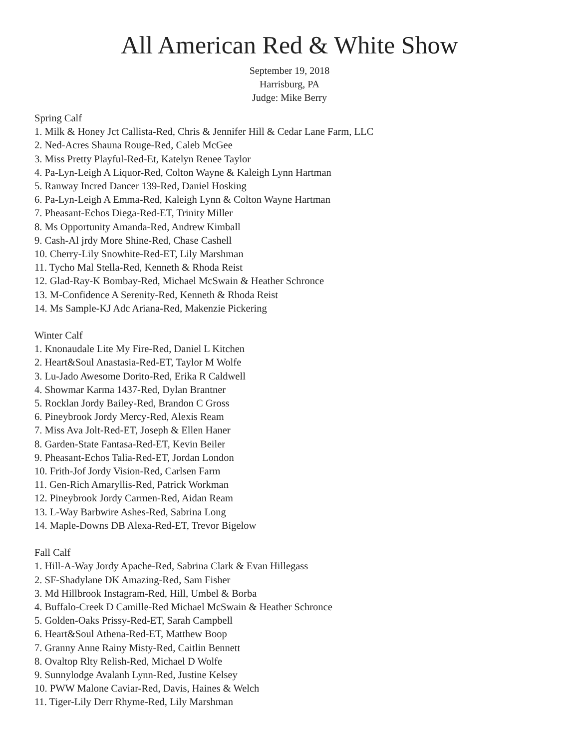All American Red & White Show
September 19, 2018
Harrisburg, PA
Judge: Mike Berry
Spring Calf
1. Milk & Honey Jct Callista-Red, Chris & Jennifer Hill & Cedar Lane Farm, LLC
2. Ned-Acres Shauna Rouge-Red, Caleb McGee
3. Miss Pretty Playful-Red-Et, Katelyn Renee Taylor
4. Pa-Lyn-Leigh A Liquor-Red, Colton Wayne & Kaleigh Lynn Hartman
5. Ranway Incred Dancer 139-Red, Daniel Hosking
6. Pa-Lyn-Leigh A Emma-Red, Kaleigh Lynn & Colton Wayne Hartman
7. Pheasant-Echos Diega-Red-ET, Trinity Miller
8. Ms Opportunity Amanda-Red, Andrew Kimball
9. Cash-Al jrdy More Shine-Red, Chase Cashell
10. Cherry-Lily Snowhite-Red-ET, Lily Marshman
11. Tycho Mal Stella-Red, Kenneth & Rhoda Reist
12. Glad-Ray-K Bombay-Red, Michael McSwain & Heather Schronce
13. M-Confidence A Serenity-Red, Kenneth & Rhoda Reist
14. Ms Sample-KJ Adc Ariana-Red, Makenzie Pickering
Winter Calf
1. Knonaudale Lite My Fire-Red, Daniel L Kitchen
2. Heart&Soul Anastasia-Red-ET, Taylor M Wolfe
3. Lu-Jado Awesome Dorito-Red, Erika R Caldwell
4. Showmar Karma 1437-Red, Dylan Brantner
5. Rocklan Jordy Bailey-Red, Brandon C Gross
6. Pineybrook Jordy Mercy-Red, Alexis Ream
7. Miss Ava Jolt-Red-ET, Joseph & Ellen Haner
8. Garden-State Fantasa-Red-ET, Kevin Beiler
9. Pheasant-Echos Talia-Red-ET, Jordan London
10. Frith-Jof Jordy Vision-Red, Carlsen Farm
11. Gen-Rich Amaryllis-Red, Patrick Workman
12. Pineybrook Jordy Carmen-Red, Aidan Ream
13. L-Way Barbwire Ashes-Red, Sabrina Long
14. Maple-Downs DB Alexa-Red-ET, Trevor Bigelow
Fall Calf
1. Hill-A-Way Jordy Apache-Red, Sabrina Clark & Evan Hillegass
2. SF-Shadylane DK Amazing-Red, Sam Fisher
3. Md Hillbrook Instagram-Red, Hill, Umbel & Borba
4. Buffalo-Creek D Camille-Red Michael McSwain & Heather Schronce
5. Golden-Oaks Prissy-Red-ET, Sarah Campbell
6. Heart&Soul Athena-Red-ET, Matthew Boop
7. Granny Anne Rainy Misty-Red, Caitlin Bennett
8. Ovaltop Rlty Relish-Red, Michael D Wolfe
9. Sunnylodge Avalanh Lynn-Red, Justine Kelsey
10. PWW Malone Caviar-Red, Davis, Haines & Welch
11. Tiger-Lily Derr Rhyme-Red, Lily Marshman